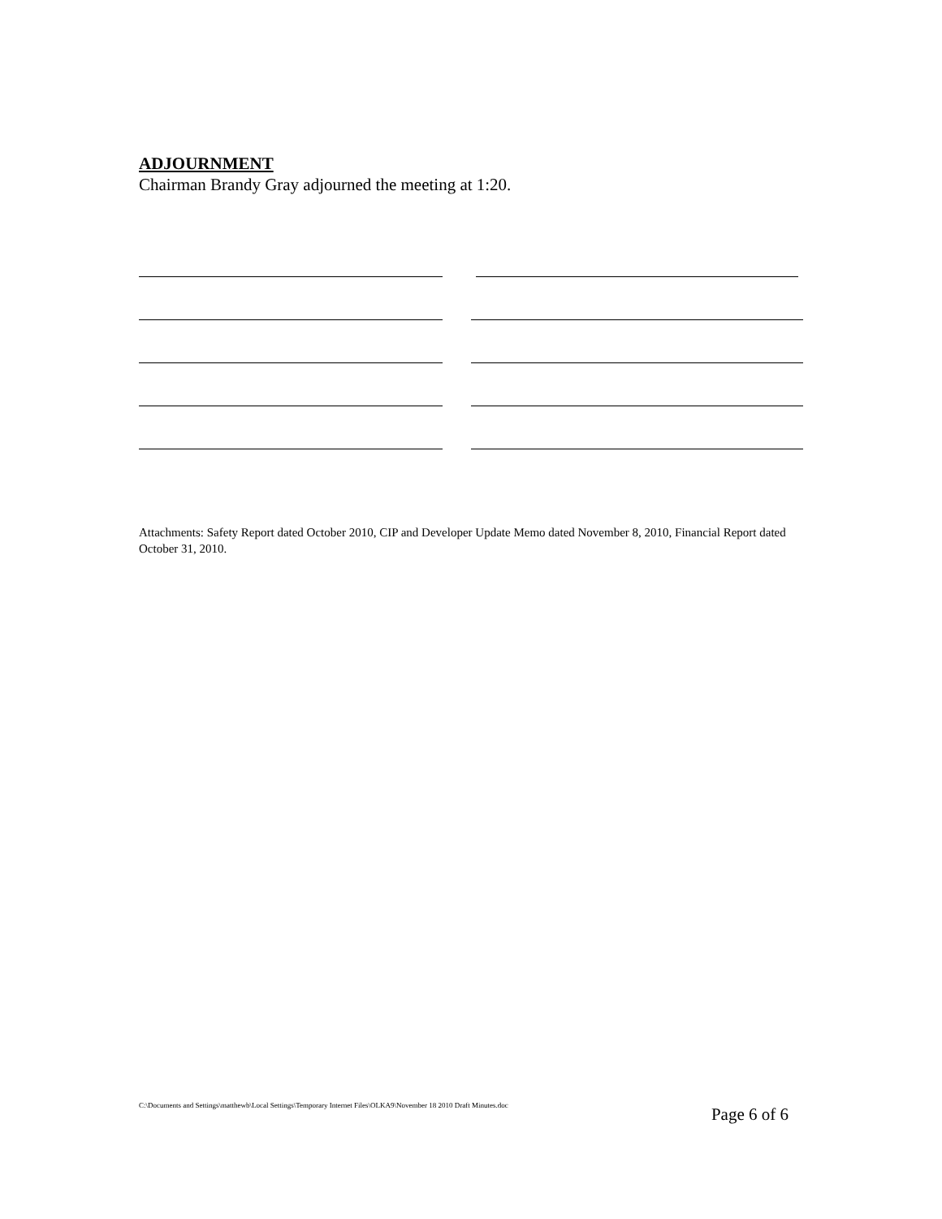ADJOURNMENT
Chairman Brandy Gray adjourned the meeting at 1:20.
Attachments: Safety Report dated October 2010, CIP and Developer Update Memo dated November 8, 2010, Financial Report dated October 31, 2010.
C:\Documents and Settings\matthewb\Local Settings\Temporary Internet Files\OLKA9\November 18 2010 Draft Minutes.doc Page 6 of 6